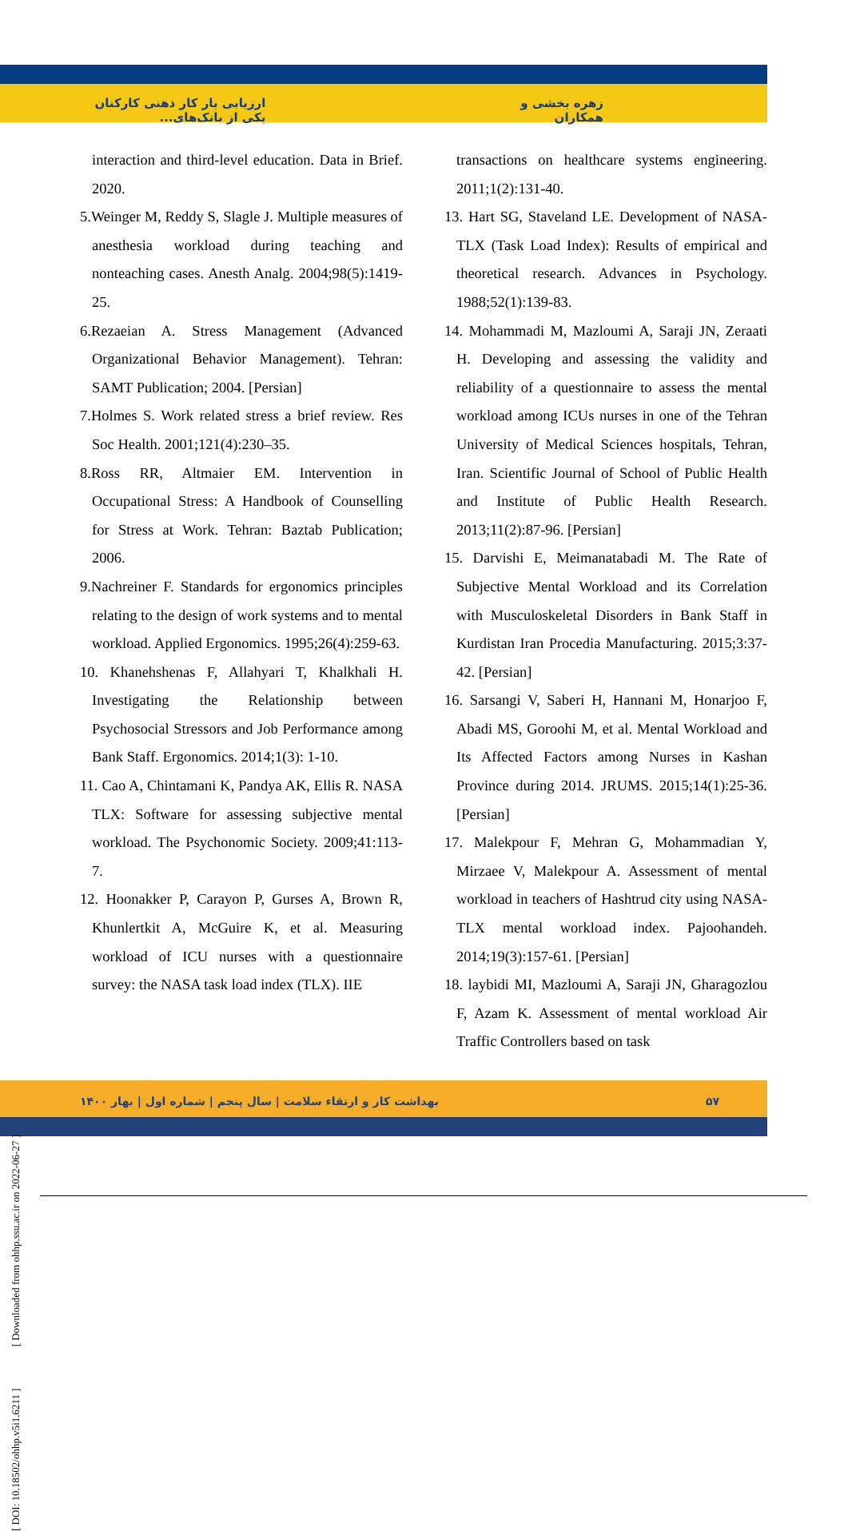زهره بخشی و همکاران ارزیابی بار کار ذهنی کارکنان یکی از بانک‌های...
interaction and third-level education. Data in Brief. 2020.
5.Weinger M, Reddy S, Slagle J. Multiple measures of anesthesia workload during teaching and nonteaching cases. Anesth Analg. 2004;98(5):1419-25.
6.Rezaeian A. Stress Management (Advanced Organizational Behavior Management). Tehran: SAMT Publication; 2004. [Persian]
7.Holmes S. Work related stress a brief review. Res Soc Health. 2001;121(4):230–35.
8.Ross RR, Altmaier EM. Intervention in Occupational Stress: A Handbook of Counselling for Stress at Work. Tehran: Baztab Publication; 2006.
9.Nachreiner F. Standards for ergonomics principles relating to the design of work systems and to mental workload. Applied Ergonomics. 1995;26(4):259-63.
10. Khanehshenas F, Allahyari T, Khalkhali H. Investigating the Relationship between Psychosocial Stressors and Job Performance among Bank Staff. Ergonomics. 2014;1(3): 1-10.
11. Cao A, Chintamani K, Pandya AK, Ellis R. NASA TLX: Software for assessing subjective mental workload. The Psychonomic Society. 2009;41:113-7.
12. Hoonakker P, Carayon P, Gurses A, Brown R, Khunlertkit A, McGuire K, et al. Measuring workload of ICU nurses with a questionnaire survey: the NASA task load index (TLX). IIE
transactions on healthcare systems engineering. 2011;1(2):131-40.
13. Hart SG, Staveland LE. Development of NASA-TLX (Task Load Index): Results of empirical and theoretical research. Advances in Psychology. 1988;52(1):139-83.
14. Mohammadi M, Mazloumi A, Saraji JN, Zeraati H. Developing and assessing the validity and reliability of a questionnaire to assess the mental workload among ICUs nurses in one of the Tehran University of Medical Sciences hospitals, Tehran, Iran. Scientific Journal of School of Public Health and Institute of Public Health Research. 2013;11(2):87-96. [Persian]
15. Darvishi E, Meimanatabadi M. The Rate of Subjective Mental Workload and its Correlation with Musculoskeletal Disorders in Bank Staff in Kurdistan Iran Procedia Manufacturing. 2015;3:37-42. [Persian]
16. Sarsangi V, Saberi H, Hannani M, Honarjoo F, Abadi MS, Goroohi M, et al. Mental Workload and Its Affected Factors among Nurses in Kashan Province during 2014. JRUMS. 2015;14(1):25-36. [Persian]
17. Malekpour F, Mehran G, Mohammadian Y, Mirzaee V, Malekpour A. Assessment of mental workload in teachers of Hashtrud city using NASA-TLX mental workload index. Pajoohandeh. 2014;19(3):157-61. [Persian]
18. laybidi MI, Mazloumi A, Saraji JN, Gharagozlou F, Azam K. Assessment of mental workload Air Traffic Controllers based on task
۵۷ بهداشت کار و ارتقاء سلامت | سال پنجم | شماره اول | بهار ۱۴۰۰
[ DOI: 10.18502/ohhp.v5i1.6211 ] [ Downloaded from ohhp.ssu.ac.ir on 2022-06-27 ]